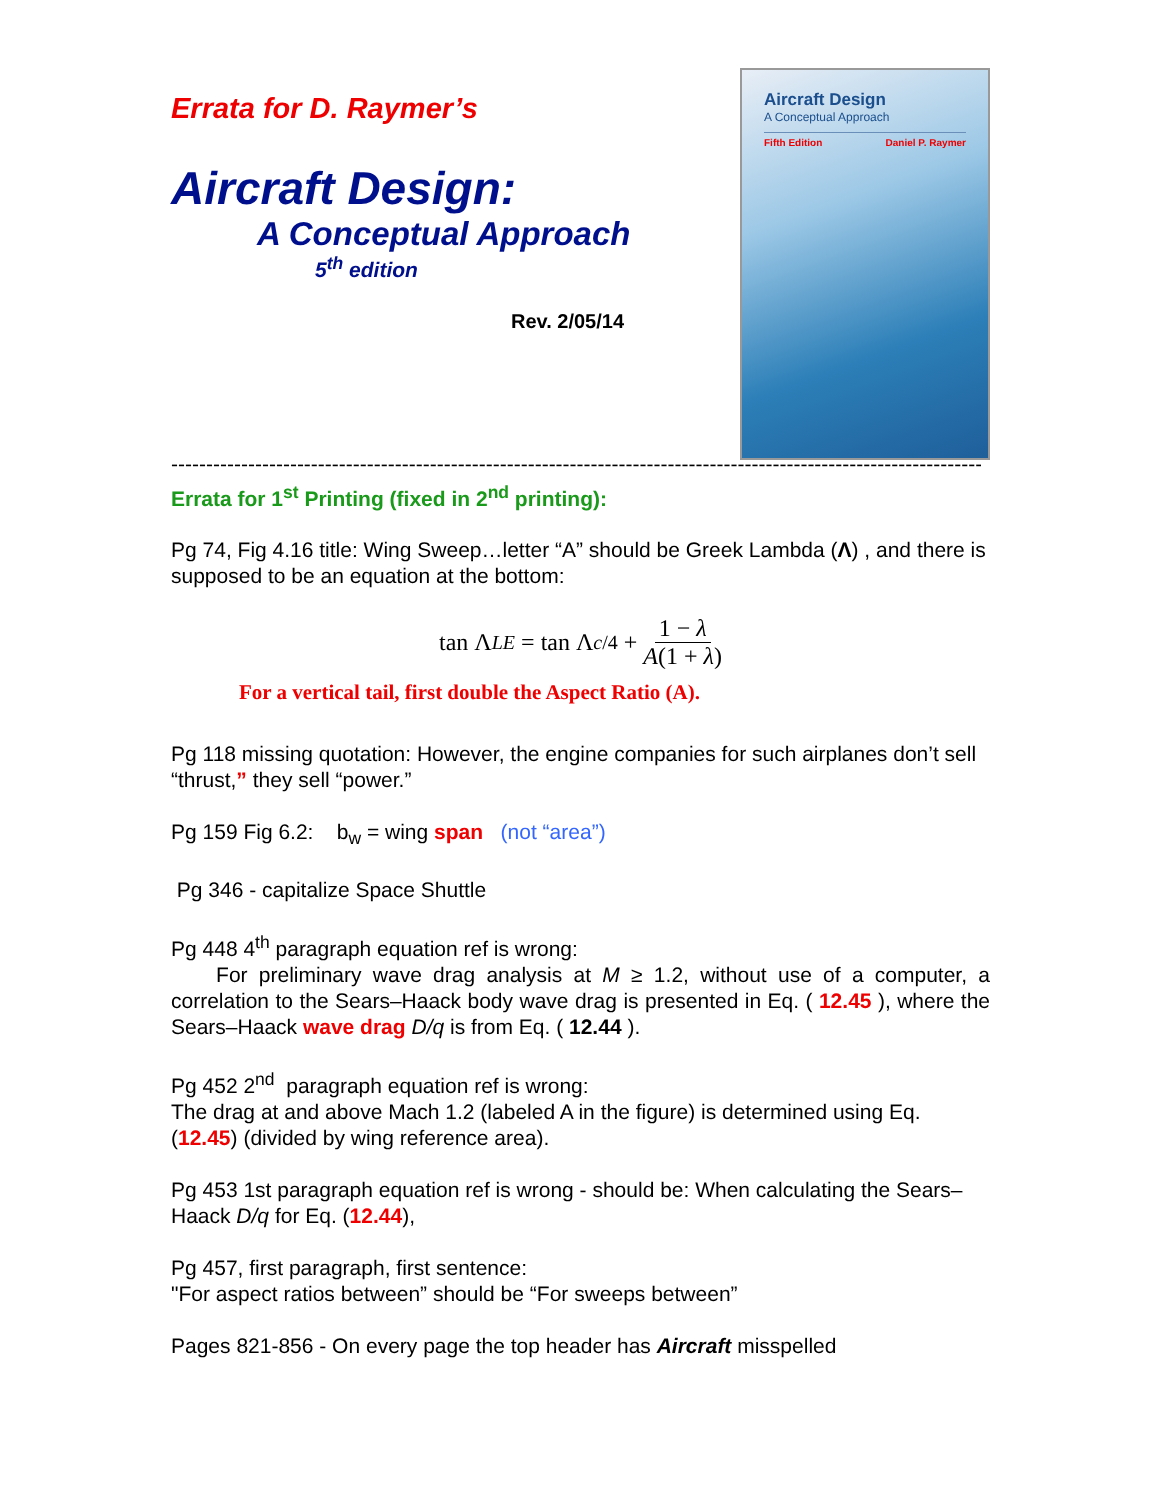Errata for D. Raymer’s
Aircraft Design:
A Conceptual Approach
5<sup>th</sup> edition
Rev. 2/05/14
Aircraft Design
A Conceptual Approach
Fifth Edition Daniel P. Raymer
------------------------------------------------------------------------------------------------------------------------------------------------
Errata for 1<sup>st</sup> Printing (fixed in 2<sup>nd</sup> printing):
Pg 74, Fig 4.16 title: Wing Sweep…letter “A” should be Greek Lambda (Λ) , and there is supposed to be an equation at the bottom:
tan Λ<sub>LE</sub> = tan Λ<sub>c/4</sub> + 1 − λ A(1 + λ)
For a vertical tail, first double the Aspect Ratio (A).
Pg 118 missing quotation: However, the engine companies for such airplanes don’t sell “thrust,” they sell “power.”
Pg 159 Fig 6.2: b<sub>w</sub> = wing span (not “area”)
Pg 346 - capitalize Space Shuttle
Pg 448 4<sup>th</sup> paragraph equation ref is wrong:
For preliminary wave drag analysis at M ≥ 1.2, without use of a computer, a correlation to the Sears–Haack body wave drag is presented in Eq. ( 12.45 ), where the Sears–Haack wave drag D/q is from Eq. ( 12.44 ).
Pg 452 2<sup>nd</sup> paragraph equation ref is wrong:
The drag at and above Mach 1.2 (labeled A in the figure) is determined using Eq. (12.45) (divided by wing reference area).
Pg 453 1st paragraph equation ref is wrong - should be: When calculating the Sears–Haack D/q for Eq. (12.44),
Pg 457, first paragraph, first sentence:
"For aspect ratios between” should be “For sweeps between”
Pages 821-856 - On every page the top header has Aircraft misspelled